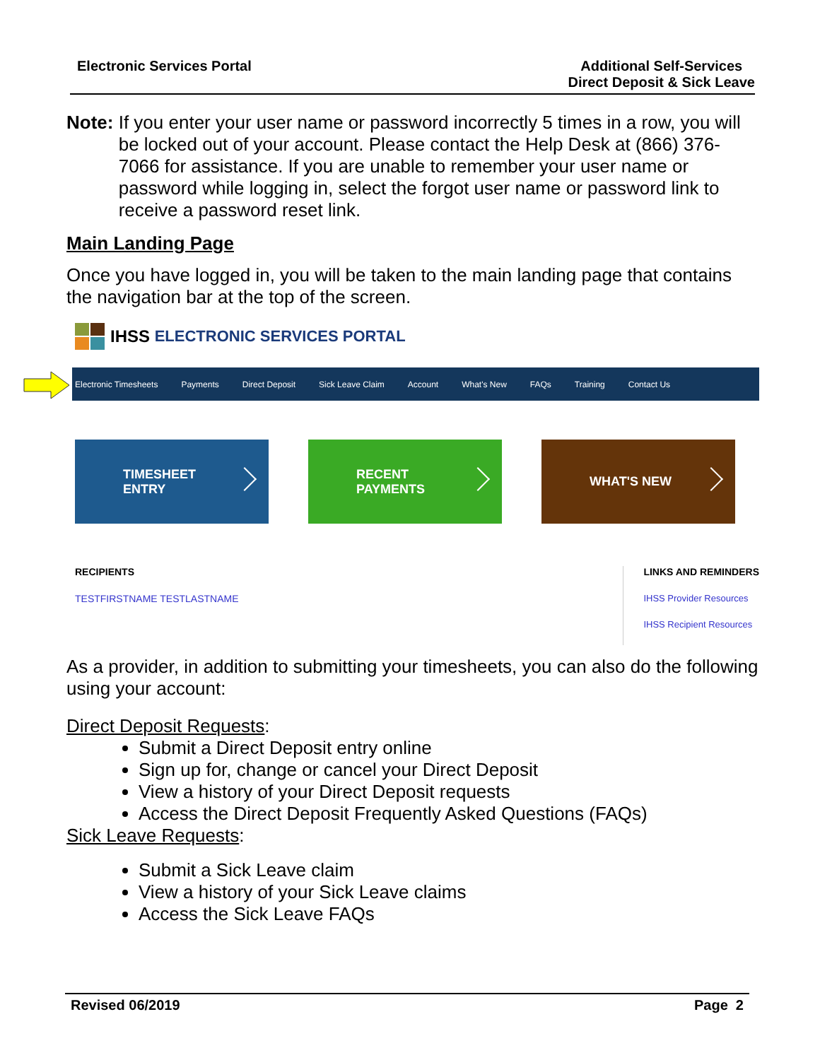Electronic Services Portal Additional Self-Services
Direct Deposit & Sick Leave
Note: If you enter your user name or password incorrectly 5 times in a row, you will be locked out of your account. Please contact the Help Desk at (866) 376-7066 for assistance. If you are unable to remember your user name or password while logging in, select the forgot user name or password link to receive a password reset link.
Main Landing Page
Once you have logged in, you will be taken to the main landing page that contains the navigation bar at the top of the screen.
IHSS ELECTRONIC SERVICES PORTAL
Electronic Timesheets Payments Direct Deposit Sick Leave Claim Account What's New FAQs Training Contact Us
TIMESHEET
ENTRY
RECENT
PAYMENTS
WHAT'S NEW
RECIPIENTS
TESTFIRSTNAME TESTLASTNAME
LINKS AND REMINDERS
IHSS Provider Resources
IHSS Recipient Resources
As a provider, in addition to submitting your timesheets, you can also do the following using your account:
Direct Deposit Requests:
Submit a Direct Deposit entry online
Sign up for, change or cancel your Direct Deposit
View a history of your Direct Deposit requests
Access the Direct Deposit Frequently Asked Questions (FAQs)
Sick Leave Requests:
Submit a Sick Leave claim
View a history of your Sick Leave claims
Access the Sick Leave FAQs
Revised 06/2019 Page 2